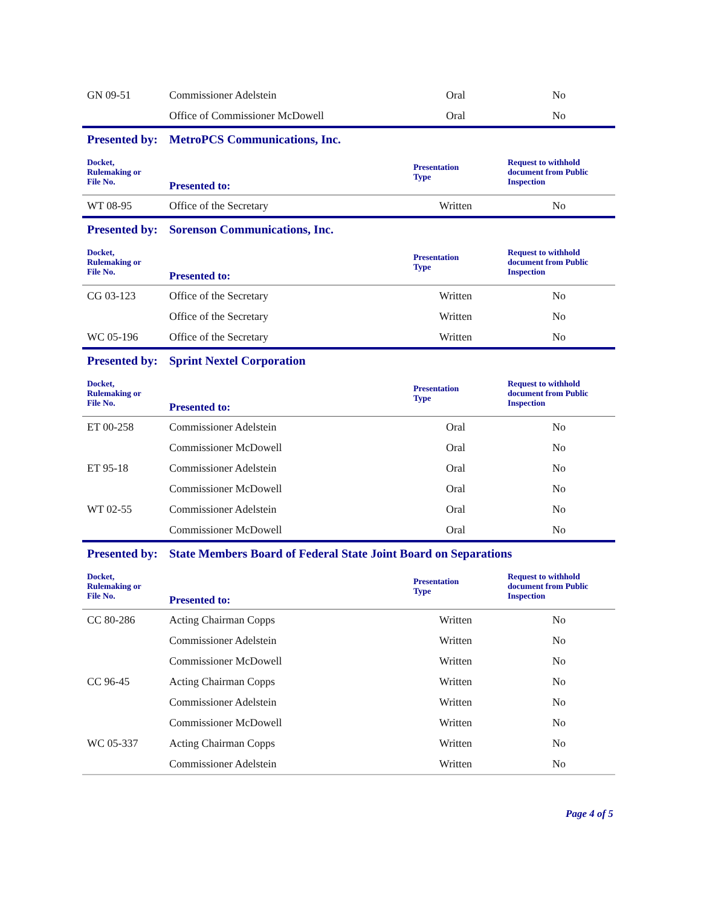| GN 09-51 | Commissioner Adelstein | Oral | No |
| | Office of Commissioner McDowell | Oral | No |
| Presented by: | MetroPCS Communications, Inc. | | |
| Docket, Rulemaking or File No. | Presented to: | Presentation Type | Request to withhold document from Public Inspection |
| WT 08-95 | Office of the Secretary | Written | No |
| Presented by: | Sorenson Communications, Inc. | | |
| Docket, Rulemaking or File No. | Presented to: | Presentation Type | Request to withhold document from Public Inspection |
| CG 03-123 | Office of the Secretary | Written | No |
| | Office of the Secretary | Written | No |
| WC 05-196 | Office of the Secretary | Written | No |
| Presented by: | Sprint Nextel Corporation | | |
| Docket, Rulemaking or File No. | Presented to: | Presentation Type | Request to withhold document from Public Inspection |
| ET 00-258 | Commissioner Adelstein | Oral | No |
| | Commissioner McDowell | Oral | No |
| ET 95-18 | Commissioner Adelstein | Oral | No |
| | Commissioner McDowell | Oral | No |
| WT 02-55 | Commissioner Adelstein | Oral | No |
| | Commissioner McDowell | Oral | No |
| Presented by: | State Members Board of Federal State Joint Board on Separations | | |
| Docket, Rulemaking or File No. | Presented to: | Presentation Type | Request to withhold document from Public Inspection |
| CC 80-286 | Acting Chairman Copps | Written | No |
| | Commissioner Adelstein | Written | No |
| | Commissioner McDowell | Written | No |
| CC 96-45 | Acting Chairman Copps | Written | No |
| | Commissioner Adelstein | Written | No |
| | Commissioner McDowell | Written | No |
| WC 05-337 | Acting Chairman Copps | Written | No |
| | Commissioner Adelstein | Written | No |
Page 4 of 5